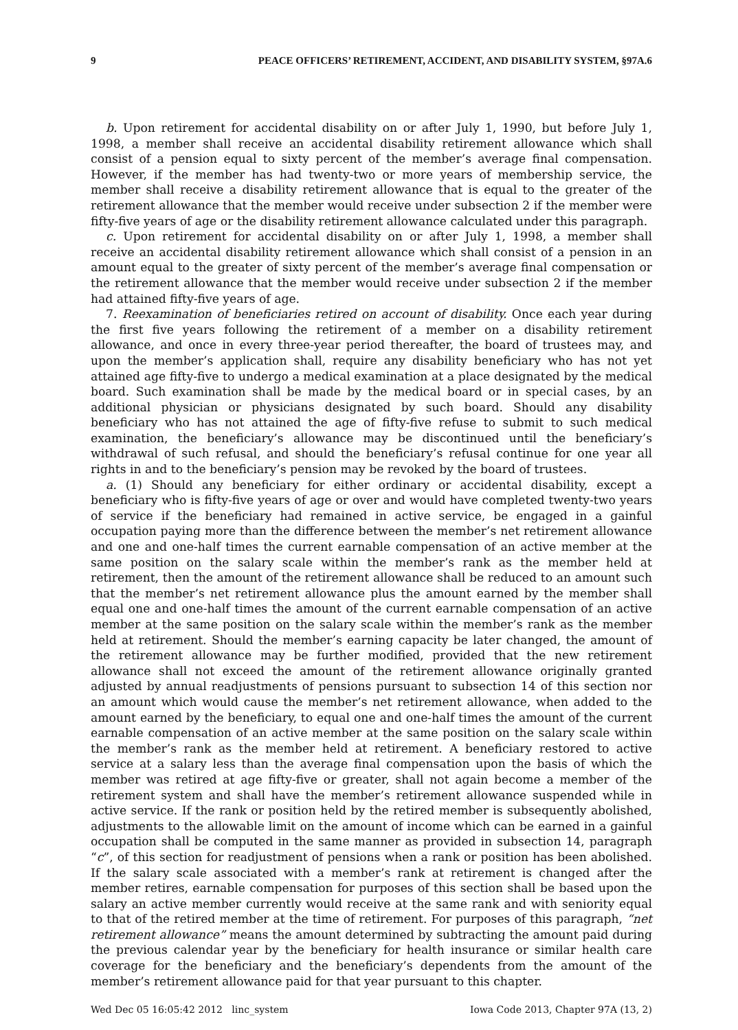9 PEACE OFFICERS’ RETIREMENT, ACCIDENT, AND DISABILITY SYSTEM, §97A.6
b. Upon retirement for accidental disability on or after July 1, 1990, but before July 1, 1998, a member shall receive an accidental disability retirement allowance which shall consist of a pension equal to sixty percent of the member’s average final compensation. However, if the member has had twenty-two or more years of membership service, the member shall receive a disability retirement allowance that is equal to the greater of the retirement allowance that the member would receive under subsection 2 if the member were fifty-five years of age or the disability retirement allowance calculated under this paragraph.
c. Upon retirement for accidental disability on or after July 1, 1998, a member shall receive an accidental disability retirement allowance which shall consist of a pension in an amount equal to the greater of sixty percent of the member’s average final compensation or the retirement allowance that the member would receive under subsection 2 if the member had attained fifty-five years of age.
7. Reexamination of beneficiaries retired on account of disability. Once each year during the first five years following the retirement of a member on a disability retirement allowance, and once in every three-year period thereafter, the board of trustees may, and upon the member’s application shall, require any disability beneficiary who has not yet attained age fifty-five to undergo a medical examination at a place designated by the medical board. Such examination shall be made by the medical board or in special cases, by an additional physician or physicians designated by such board. Should any disability beneficiary who has not attained the age of fifty-five refuse to submit to such medical examination, the beneficiary’s allowance may be discontinued until the beneficiary’s withdrawal of such refusal, and should the beneficiary’s refusal continue for one year all rights in and to the beneficiary’s pension may be revoked by the board of trustees.
a. (1) Should any beneficiary for either ordinary or accidental disability, except a beneficiary who is fifty-five years of age or over and would have completed twenty-two years of service if the beneficiary had remained in active service, be engaged in a gainful occupation paying more than the difference between the member’s net retirement allowance and one and one-half times the current earnable compensation of an active member at the same position on the salary scale within the member’s rank as the member held at retirement, then the amount of the retirement allowance shall be reduced to an amount such that the member’s net retirement allowance plus the amount earned by the member shall equal one and one-half times the amount of the current earnable compensation of an active member at the same position on the salary scale within the member’s rank as the member held at retirement. Should the member’s earning capacity be later changed, the amount of the retirement allowance may be further modified, provided that the new retirement allowance shall not exceed the amount of the retirement allowance originally granted adjusted by annual readjustments of pensions pursuant to subsection 14 of this section nor an amount which would cause the member’s net retirement allowance, when added to the amount earned by the beneficiary, to equal one and one-half times the amount of the current earnable compensation of an active member at the same position on the salary scale within the member’s rank as the member held at retirement. A beneficiary restored to active service at a salary less than the average final compensation upon the basis of which the member was retired at age fifty-five or greater, shall not again become a member of the retirement system and shall have the member’s retirement allowance suspended while in active service. If the rank or position held by the retired member is subsequently abolished, adjustments to the allowable limit on the amount of income which can be earned in a gainful occupation shall be computed in the same manner as provided in subsection 14, paragraph “c”, of this section for readjustment of pensions when a rank or position has been abolished. If the salary scale associated with a member’s rank at retirement is changed after the member retires, earnable compensation for purposes of this section shall be based upon the salary an active member currently would receive at the same rank and with seniority equal to that of the retired member at the time of retirement. For purposes of this paragraph, “net retirement allowance” means the amount determined by subtracting the amount paid during the previous calendar year by the beneficiary for health insurance or similar health care coverage for the beneficiary and the beneficiary’s dependents from the amount of the member’s retirement allowance paid for that year pursuant to this chapter.
Wed Dec 05 16:05:42 2012 linc_system Iowa Code 2013, Chapter 97A (13, 2)